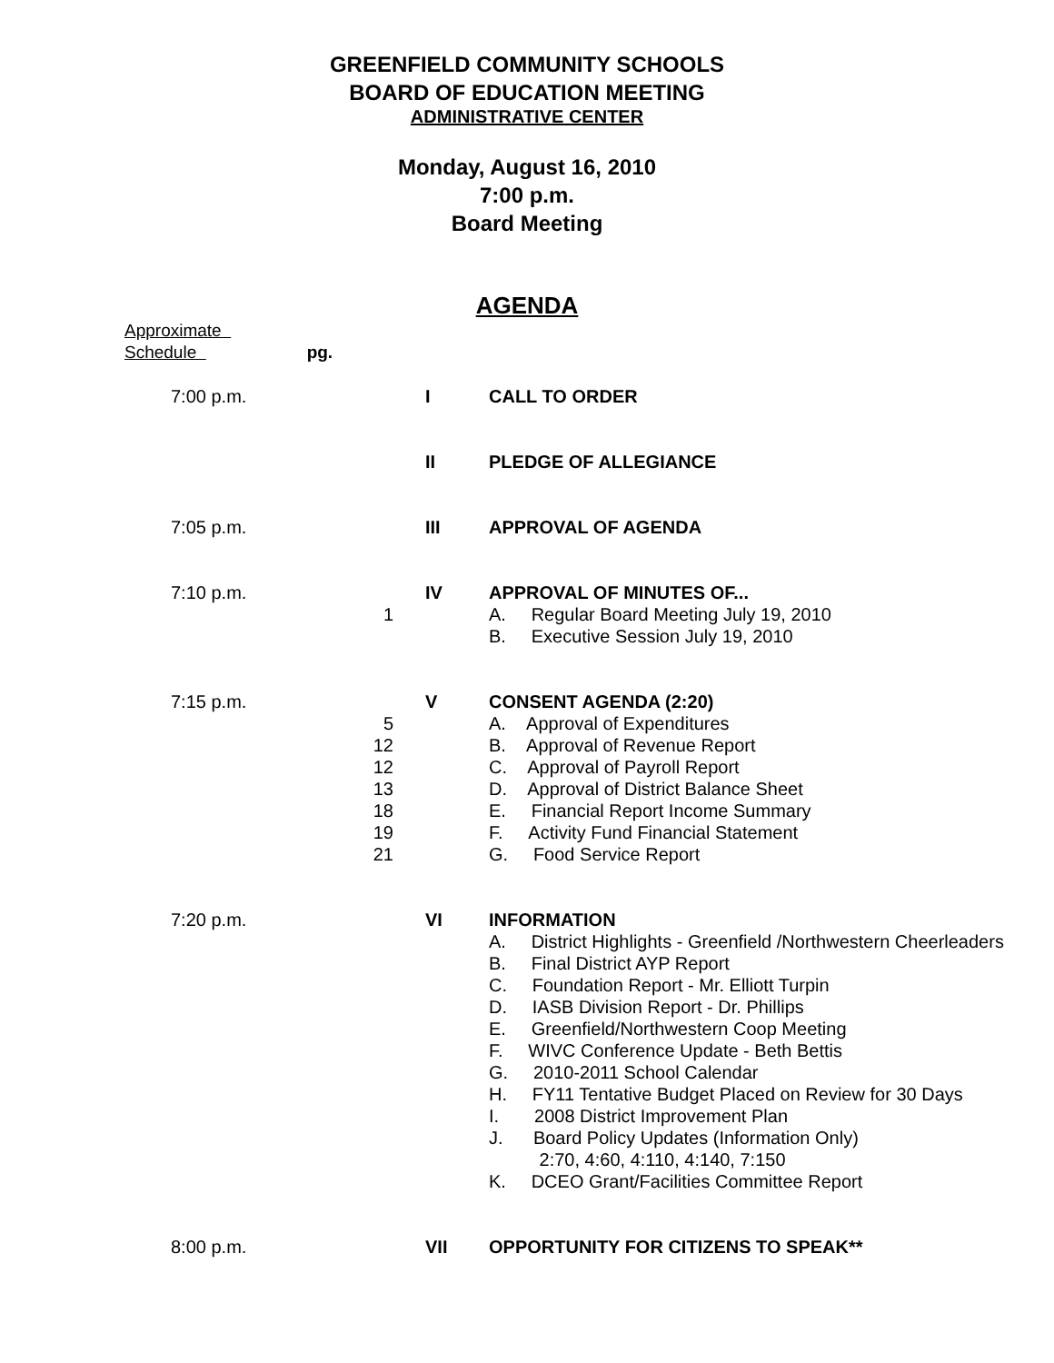GREENFIELD COMMUNITY SCHOOLS
BOARD OF EDUCATION MEETING
ADMINISTRATIVE CENTER
Monday, August 16, 2010
7:00 p.m.
Board Meeting
AGENDA
Approximate
Schedule pg.
| 7:00 p.m. | | I | CALL TO ORDER |
| | | II | PLEDGE OF ALLEGIANCE |
| 7:05 p.m. | | III | APPROVAL OF AGENDA |
| 7:10 p.m. | 1 | IV | APPROVAL OF MINUTES OF... A. Regular Board Meeting July 19, 2010 B. Executive Session July 19, 2010 |
| 7:15 p.m. | 5 12 12 13 18 19 21 | V | CONSENT AGENDA (2:20) A. Approval of Expenditures B. Approval of Revenue Report C. Approval of Payroll Report D. Approval of District Balance Sheet E. Financial Report Income Summary F. Activity Fund Financial Statement G. Food Service Report |
| 7:20 p.m. | | VI | INFORMATION A. District Highlights - Greenfield /Northwestern Cheerleaders B. Final District AYP Report C. Foundation Report - Mr. Elliott Turpin D. IASB Division Report - Dr. Phillips E. Greenfield/Northwestern Coop Meeting F. WIVC Conference Update - Beth Bettis G. 2010-2011 School Calendar H. FY11 Tentative Budget Placed on Review for 30 Days I. 2008 District Improvement Plan J. Board Policy Updates (Information Only) 2:70, 4:60, 4:110, 4:140, 7:150 K. DCEO Grant/Facilities Committee Report |
| 8:00 p.m. | | VII | OPPORTUNITY FOR CITIZENS TO SPEAK** |